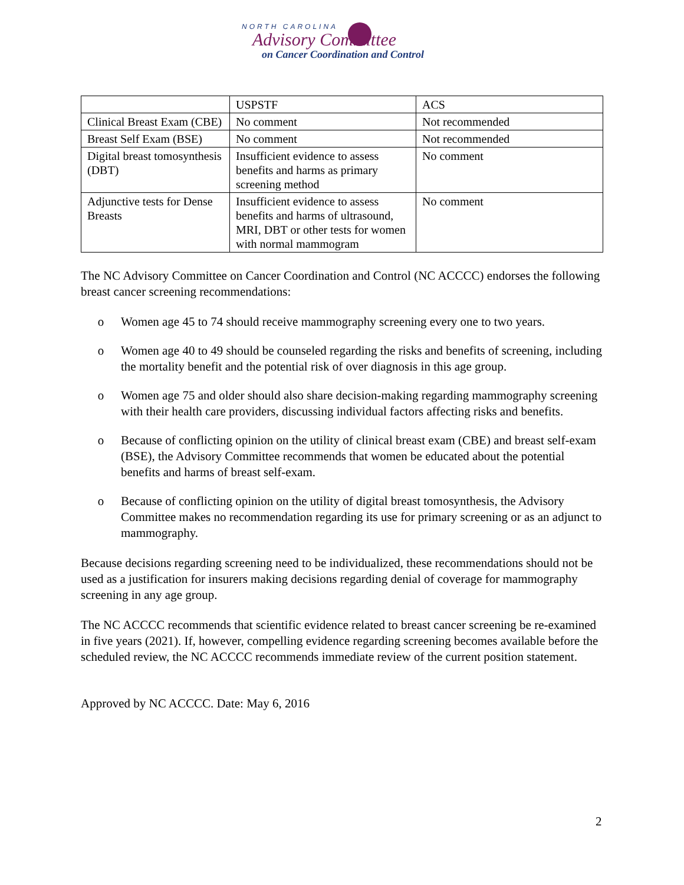NORTH CAROLINA
Advisory Committee
on Cancer Coordination and Control
| | USPSTF | ACS |
| Clinical Breast Exam (CBE) | No comment | Not recommended |
| Breast Self Exam (BSE) | No comment | Not recommended |
| Digital breast tomosynthesis (DBT) | Insufficient evidence to assess benefits and harms as primary screening method | No comment |
| Adjunctive tests for Dense Breasts | Insufficient evidence to assess benefits and harms of ultrasound, MRI, DBT or other tests for women with normal mammogram | No comment |
The NC Advisory Committee on Cancer Coordination and Control (NC ACCCC) endorses the following breast cancer screening recommendations:
o Women age 45 to 74 should receive mammography screening every one to two years.
o Women age 40 to 49 should be counseled regarding the risks and benefits of screening, including the mortality benefit and the potential risk of over diagnosis in this age group.
o Women age 75 and older should also share decision-making regarding mammography screening with their health care providers, discussing individual factors affecting risks and benefits.
o Because of conflicting opinion on the utility of clinical breast exam (CBE) and breast self-exam (BSE), the Advisory Committee recommends that women be educated about the potential benefits and harms of breast self-exam.
o Because of conflicting opinion on the utility of digital breast tomosynthesis, the Advisory Committee makes no recommendation regarding its use for primary screening or as an adjunct to mammography.
Because decisions regarding screening need to be individualized, these recommendations should not be used as a justification for insurers making decisions regarding denial of coverage for mammography screening in any age group.
The NC ACCCC recommends that scientific evidence related to breast cancer screening be re-examined in five years (2021). If, however, compelling evidence regarding screening becomes available before the scheduled review, the NC ACCCC recommends immediate review of the current position statement.
Approved by NC ACCCC. Date: May 6, 2016
2